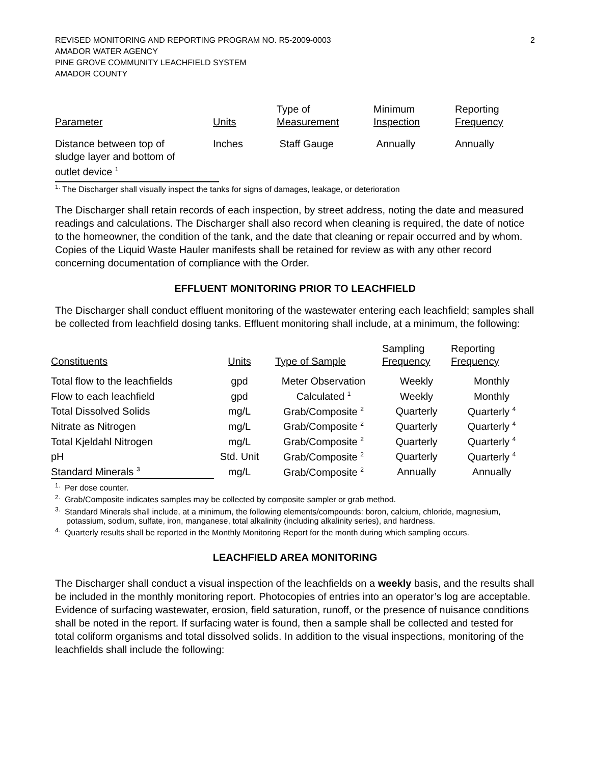REVISED MONITORING AND REPORTING PROGRAM NO. R5-2009-0003
AMADOR WATER AGENCY
PINE GROVE COMMUNITY LEACHFIELD SYSTEM
AMADOR COUNTY
2
| Parameter | Units | Type of Measurement | Minimum Inspection | Reporting Frequency |
| --- | --- | --- | --- | --- |
| Distance between top of sludge layer and bottom of outlet device <sup>1</sup> | Inches | Staff Gauge | Annually | Annually |
<sup>1.</sup> The Discharger shall visually inspect the tanks for signs of damages, leakage, or deterioration
The Discharger shall retain records of each inspection, by street address, noting the date and measured readings and calculations. The Discharger shall also record when cleaning is required, the date of notice to the homeowner, the condition of the tank, and the date that cleaning or repair occurred and by whom. Copies of the Liquid Waste Hauler manifests shall be retained for review as with any other record concerning documentation of compliance with the Order.
EFFLUENT MONITORING PRIOR TO LEACHFIELD
The Discharger shall conduct effluent monitoring of the wastewater entering each leachfield; samples shall be collected from leachfield dosing tanks. Effluent monitoring shall include, at a minimum, the following:
| Constituents | Units | Type of Sample | Sampling Frequency | Reporting Frequency |
| --- | --- | --- | --- | --- |
| Total flow to the leachfields | gpd | Meter Observation | Weekly | Monthly |
| Flow to each leachfield | gpd | Calculated <sup>1</sup> | Weekly | Monthly |
| Total Dissolved Solids | mg/L | Grab/Composite <sup>2</sup> | Quarterly | Quarterly <sup>4</sup> |
| Nitrate as Nitrogen | mg/L | Grab/Composite <sup>2</sup> | Quarterly | Quarterly <sup>4</sup> |
| Total Kjeldahl Nitrogen | mg/L | Grab/Composite <sup>2</sup> | Quarterly | Quarterly <sup>4</sup> |
| pH | Std. Unit | Grab/Composite <sup>2</sup> | Quarterly | Quarterly <sup>4</sup> |
| Standard Minerals <sup>3</sup> | mg/L | Grab/Composite <sup>2</sup> | Annually | Annually |
<sup>1.</sup> Per dose counter.
<sup>2.</sup> Grab/Composite indicates samples may be collected by composite sampler or grab method.
<sup>3.</sup> Standard Minerals shall include, at a minimum, the following elements/compounds: boron, calcium, chloride, magnesium, potassium, sodium, sulfate, iron, manganese, total alkalinity (including alkalinity series), and hardness.
<sup>4.</sup> Quarterly results shall be reported in the Monthly Monitoring Report for the month during which sampling occurs.
LEACHFIELD AREA MONITORING
The Discharger shall conduct a visual inspection of the leachfields on a weekly basis, and the results shall be included in the monthly monitoring report. Photocopies of entries into an operator’s log are acceptable. Evidence of surfacing wastewater, erosion, field saturation, runoff, or the presence of nuisance conditions shall be noted in the report. If surfacing water is found, then a sample shall be collected and tested for total coliform organisms and total dissolved solids. In addition to the visual inspections, monitoring of the leachfields shall include the following: